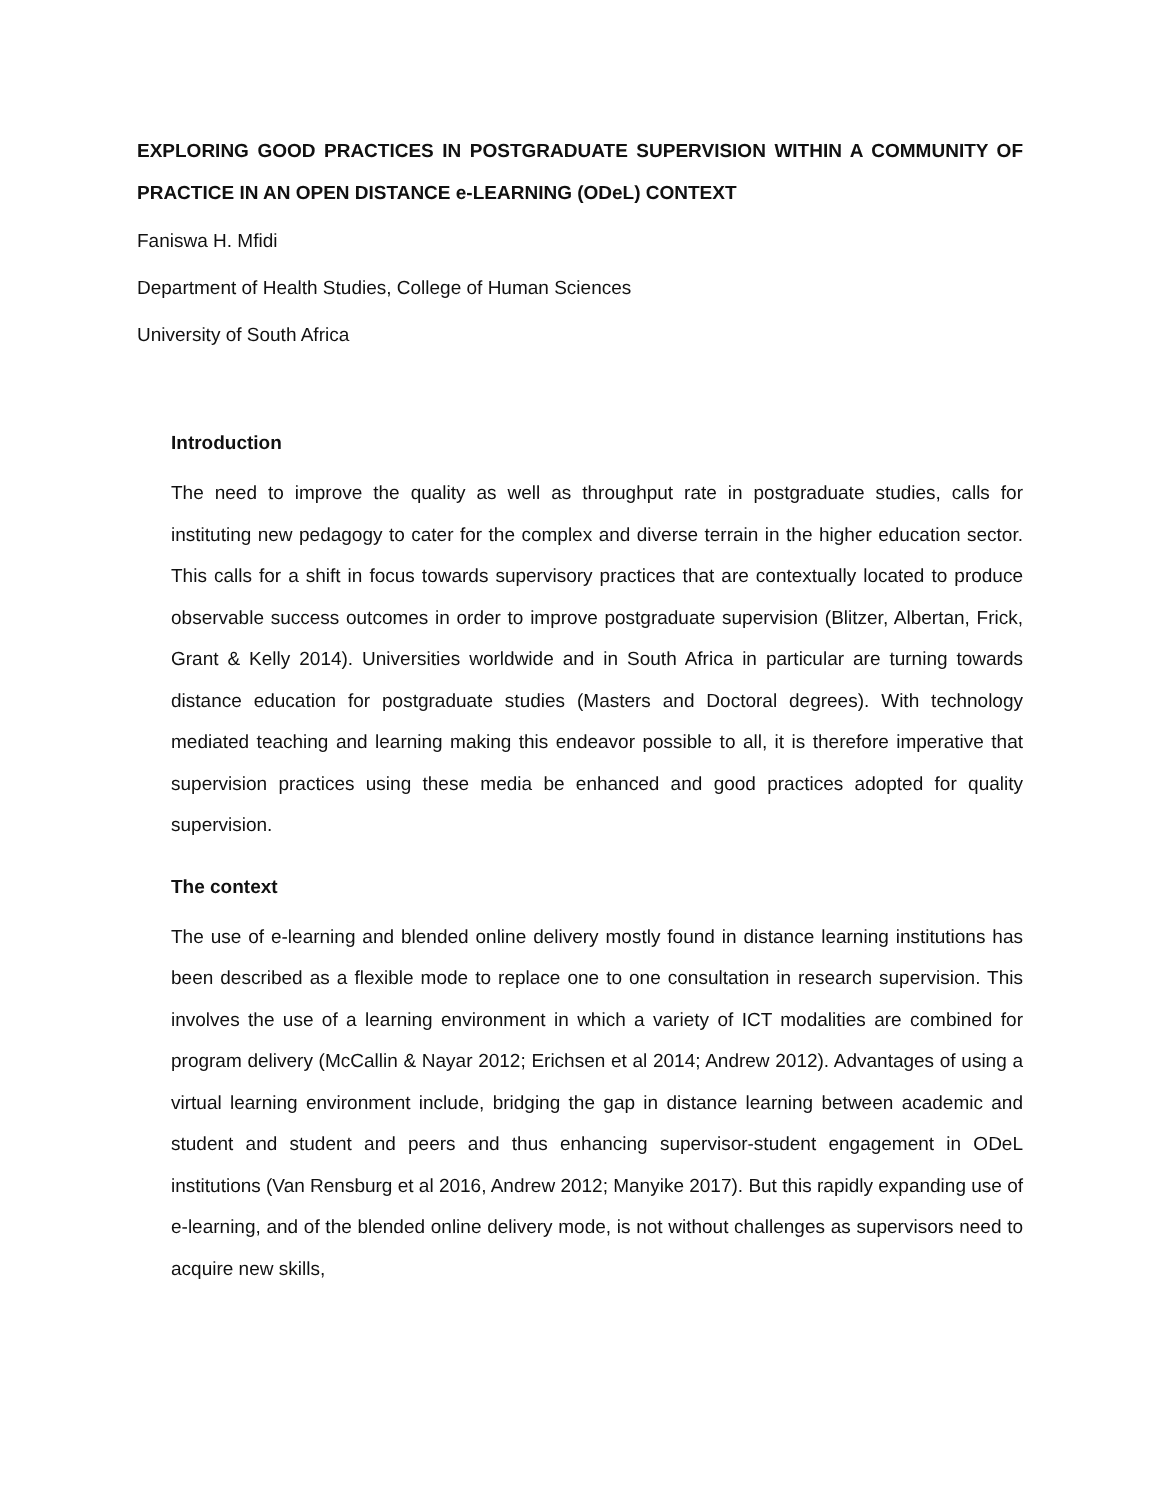EXPLORING GOOD PRACTICES IN POSTGRADUATE SUPERVISION WITHIN A COMMUNITY OF PRACTICE IN AN OPEN DISTANCE e-LEARNING (ODeL) CONTEXT
Faniswa H. Mfidi
Department of Health Studies, College of Human Sciences
University of South Africa
Introduction
The need to improve the quality as well as throughput rate in postgraduate studies, calls for instituting new pedagogy to cater for the complex and diverse terrain in the higher education sector. This calls for a shift in focus towards supervisory practices that are contextually located to produce observable success outcomes in order to improve postgraduate supervision (Blitzer, Albertan, Frick, Grant & Kelly 2014). Universities worldwide and in South Africa in particular are turning towards distance education for postgraduate studies (Masters and Doctoral degrees). With technology mediated teaching and learning making this endeavor possible to all, it is therefore imperative that supervision practices using these media be enhanced and good practices adopted for quality supervision.
The context
The use of e-learning and blended online delivery mostly found in distance learning institutions has been described as a flexible mode to replace one to one consultation in research supervision. This involves the use of a learning environment in which a variety of ICT modalities are combined for program delivery (McCallin & Nayar 2012; Erichsen et al 2014; Andrew 2012). Advantages of using a virtual learning environment include, bridging the gap in distance learning between academic and student and student and peers and thus enhancing supervisor-student engagement in ODeL institutions (Van Rensburg et al 2016, Andrew 2012; Manyike 2017). But this rapidly expanding use of e-learning, and of the blended online delivery mode, is not without challenges as supervisors need to acquire new skills,